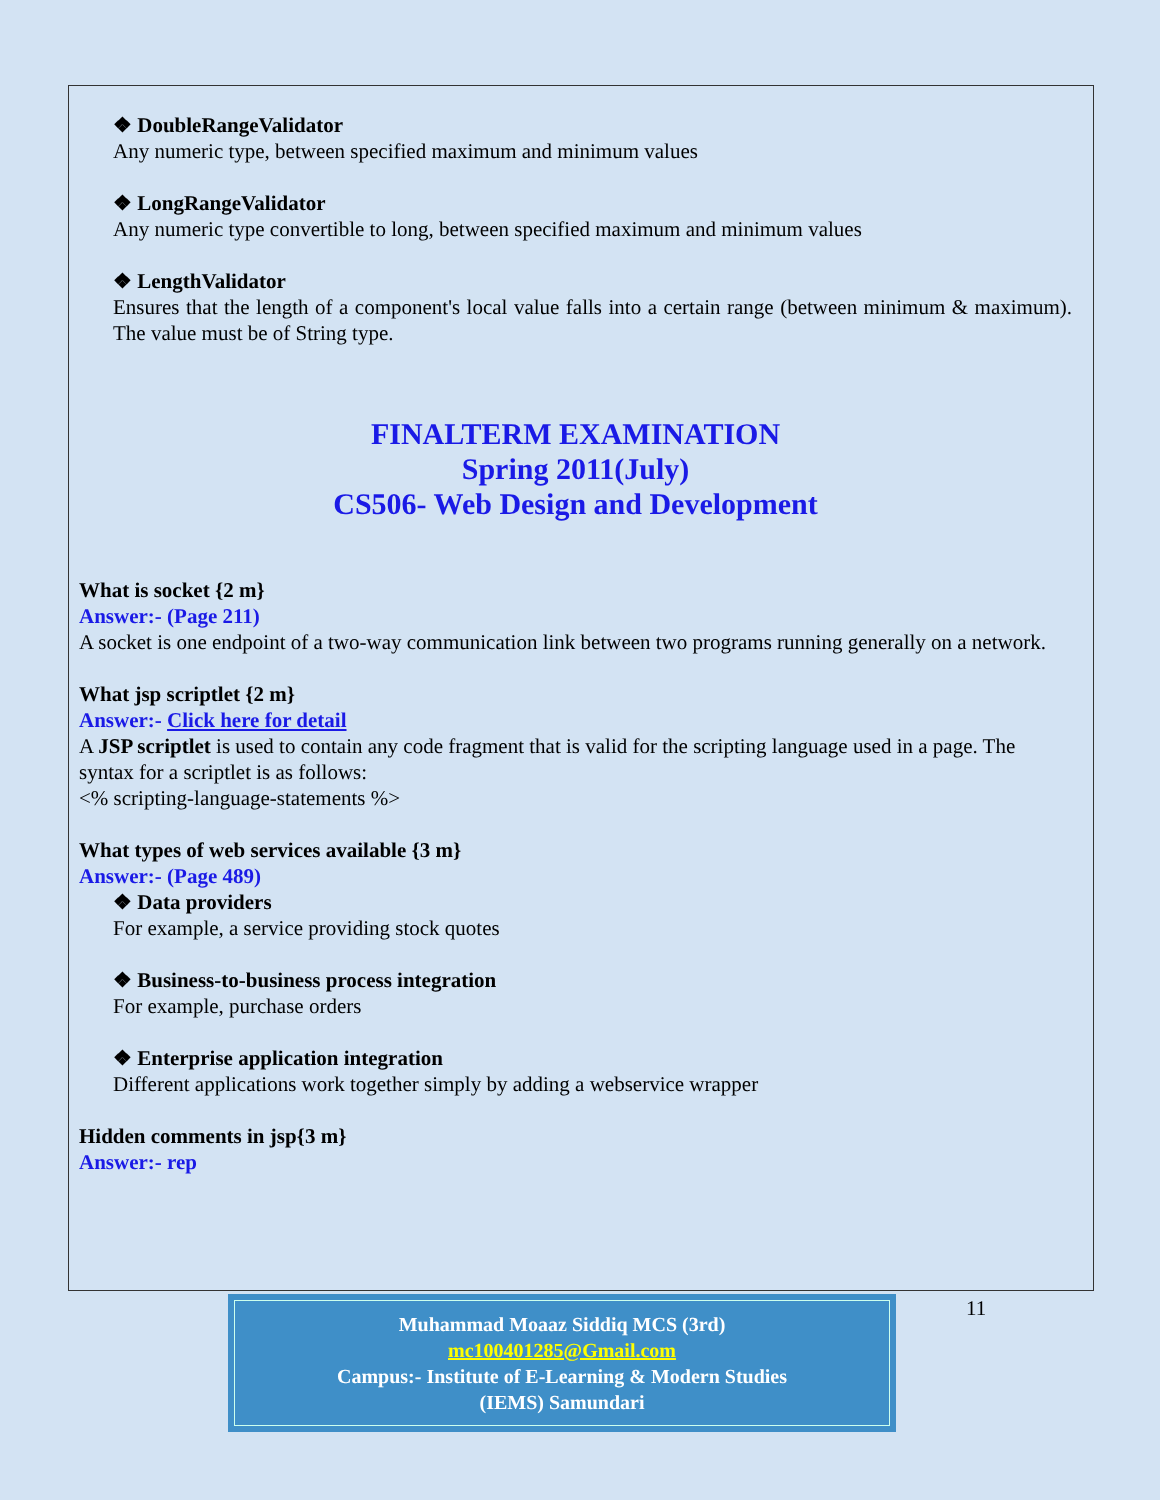❖ DoubleRangeValidator
Any numeric type, between specified maximum and minimum values
❖ LongRangeValidator
Any numeric type convertible to long, between specified maximum and minimum values
❖ LengthValidator
Ensures that the length of a component's local value falls into a certain range (between minimum & maximum). The value must be of String type.
FINALTERM EXAMINATION
Spring 2011(July)
CS506- Web Design and Development
What is socket {2 m}
Answer:- (Page 211)
A socket is one endpoint of a two-way communication link between two programs running generally on a network.
What jsp scriptlet {2 m}
Answer:- Click here for detail
A JSP scriptlet is used to contain any code fragment that is valid for the scripting language used in a page. The syntax for a scriptlet is as follows:
<% scripting-language-statements %>
What types of web services available {3 m}
Answer:- (Page 489)
❖ Data providers
For example, a service providing stock quotes
❖ Business-to-business process integration
For example, purchase orders
❖ Enterprise application integration
Different applications work together simply by adding a webservice wrapper
Hidden comments in jsp{3 m}
Answer:- rep
Muhammad Moaaz Siddiq MCS (3rd)
mc100401285@Gmail.com
Campus:- Institute of E-Learning & Modern Studies
(IEMS) Samundari
11